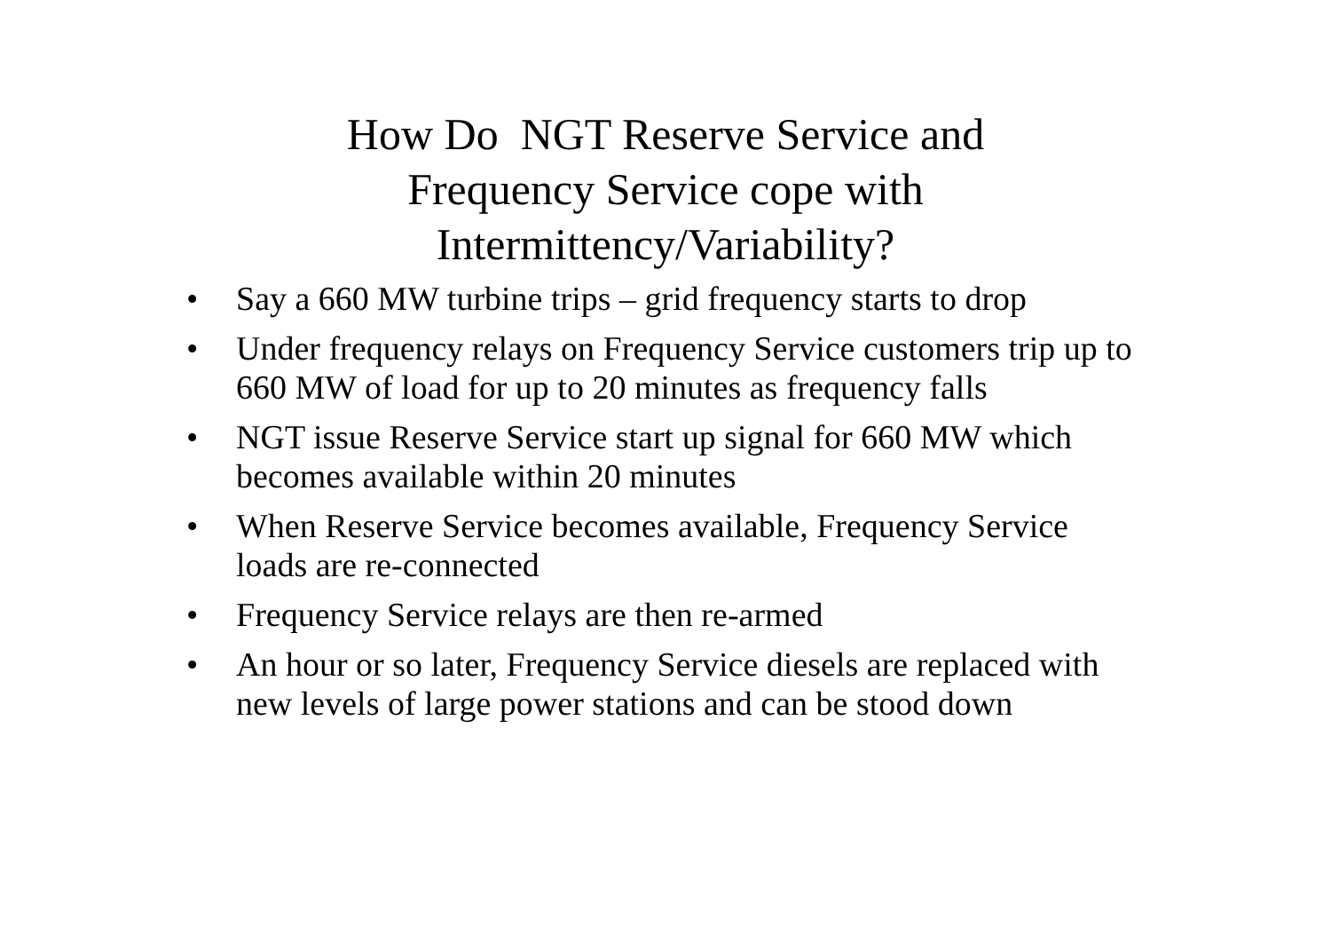How Do NGT Reserve Service and
Frequency Service cope with
Intermittency/Variability?
• Say a 660 MW turbine trips – grid frequency starts to drop
• Under frequency relays on Frequency Service customers trip up to 660 MW of load for up to 20 minutes as frequency falls
• NGT issue Reserve Service start up signal for 660 MW which becomes available within 20 minutes
• When Reserve Service becomes available, Frequency Service loads are re-connected
• Frequency Service relays are then re-armed
• An hour or so later, Frequency Service diesels are replaced with new levels of large power stations and can be stood down